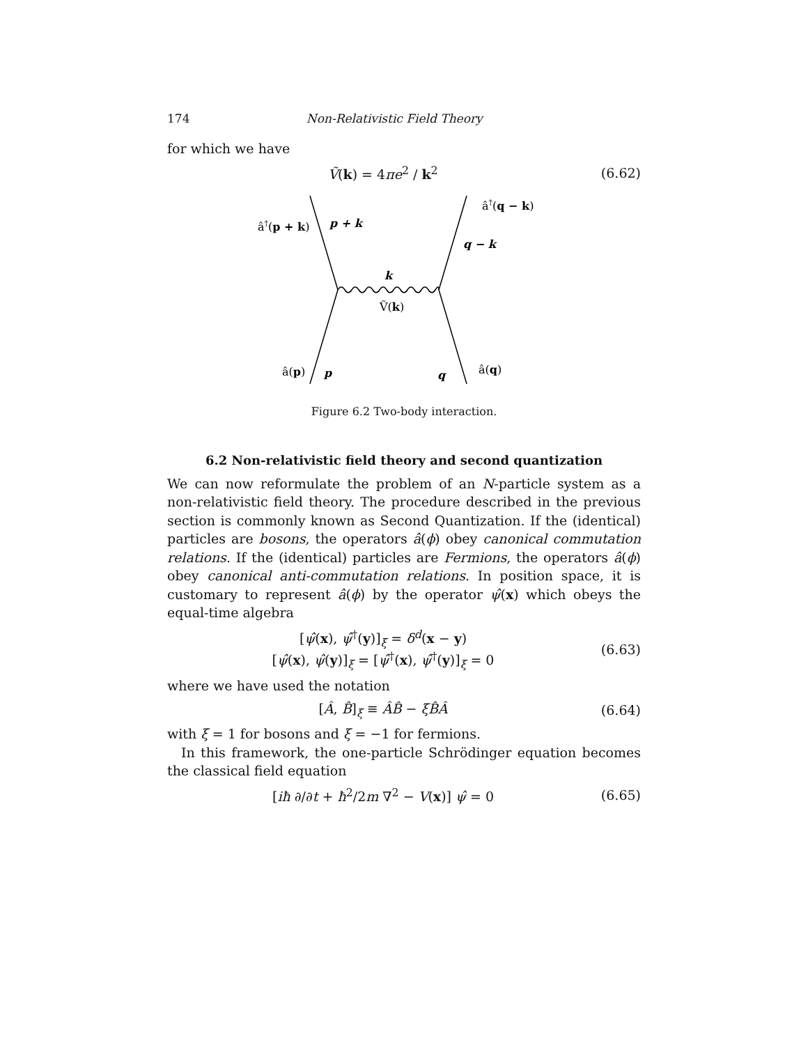174 Non-Relativistic Field Theory
for which we have
Ṽ(k) = 4πe<sup>2</sup> / k<sup>2</sup>
(6.62)
â†(p + k)
p + k
â†(q − k)
q − k
k
Ṽ(k)
â(p)
p
q
â(q)
Figure 6.2 Two-body interaction.
6.2 Non-relativistic field theory and second quantization
We can now reformulate the problem of an N-particle system as a non-relativistic field theory. The procedure described in the previous section is commonly known as Second Quantization. If the (identical) particles are bosons, the operators â(ϕ) obey canonical commutation relations. If the (identical) particles are Fermions, the operators â(ϕ) obey canonical anti-commutation relations. In position space, it is customary to represent â(ϕ) by the operator ψ̂(x) which obeys the equal-time algebra
[ψ̂(x), ψ̂<sup>†</sup>(y)]<sub>ξ</sub> = δ<sup>d</sup>(x − y)
[ψ̂(x), ψ̂(y)]<sub>ξ</sub> = [ψ̂<sup>†</sup>(x), ψ̂<sup>†</sup>(y)]<sub>ξ</sub> = 0
(6.63)
where we have used the notation
[Â, B̂]<sub>ξ</sub> ≡ ÂB̂ − ξB̂Â
(6.64)
with ξ = 1 for bosons and ξ = −1 for fermions.
In this framework, the one-particle Schrödinger equation becomes the classical field equation
[iħ ∂/∂t + ħ<sup>2</sup>/2m ∇<sup>2</sup> − V(x)] ψ̂ = 0
(6.65)